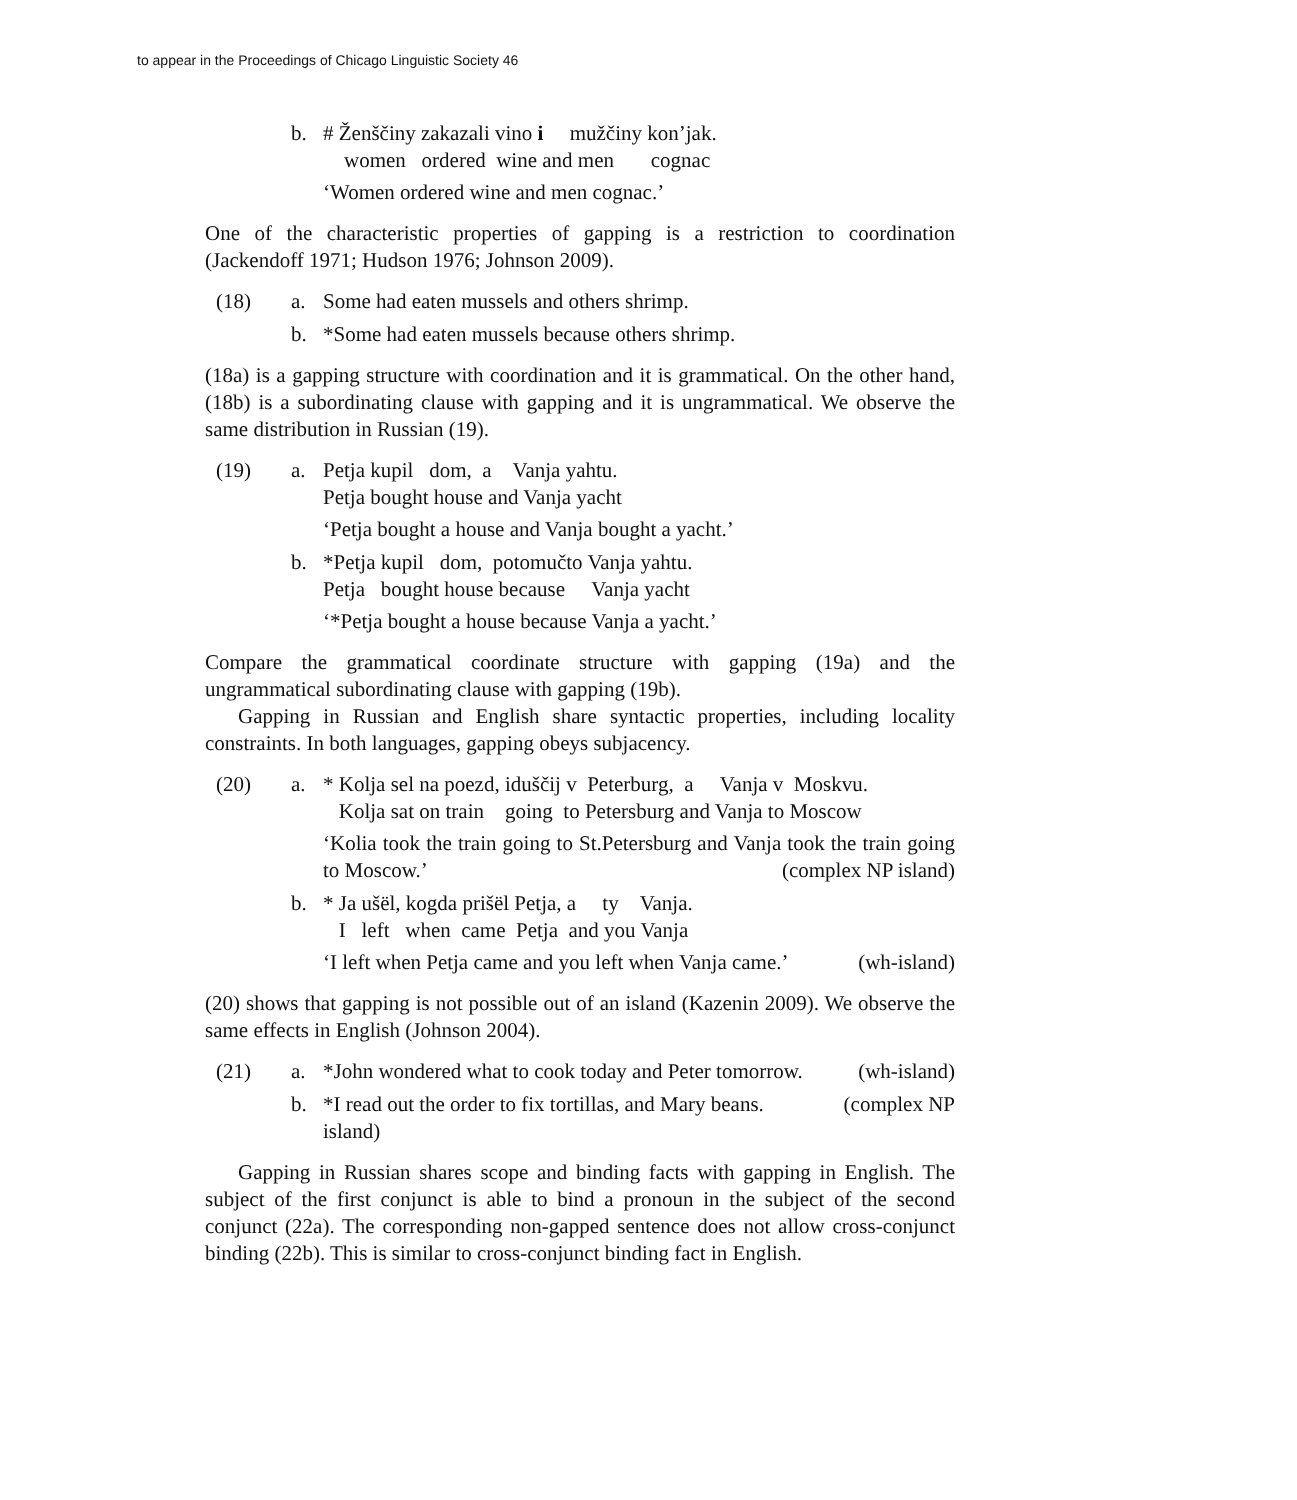to appear in the Proceedings of Chicago Linguistic Society 46
b. # Ženščiny zakazali vino i mužčiny kon’jak.
women ordered wine and men cognac
‘Women ordered wine and men cognac.’
One of the characteristic properties of gapping is a restriction to coordination (Jackendoff 1971; Hudson 1976; Johnson 2009).
(18) a. Some had eaten mussels and others shrimp.
b. *Some had eaten mussels because others shrimp.
(18a) is a gapping structure with coordination and it is grammatical. On the other hand, (18b) is a subordinating clause with gapping and it is ungrammatical. We observe the same distribution in Russian (19).
(19) a. Petja kupil dom, a Vanja yahtu.
Petja bought house and Vanja yacht
‘Petja bought a house and Vanja bought a yacht.’
b. *Petja kupil dom, potomučto Vanja yahtu.
Petja bought house because Vanja yacht
‘*Petja bought a house because Vanja a yacht.’
Compare the grammatical coordinate structure with gapping (19a) and the ungrammatical subordinating clause with gapping (19b).
Gapping in Russian and English share syntactic properties, including locality constraints. In both languages, gapping obeys subjacency.
(20) a. * Kolja sel na poezd, iduščij v Peterburg, a Vanja v Moskvu.
Kolja sat on train going to Petersburg and Vanja to Moscow
‘Kolia took the train going to St.Petersburg and Vanja took the train going to Moscow.’ (complex NP island)
b. * Ja ušël, kogda prišël Petja, a ty Vanja.
I left when came Petja and you Vanja
‘I left when Petja came and you left when Vanja came.’ (wh-island)
(20) shows that gapping is not possible out of an island (Kazenin 2009). We observe the same effects in English (Johnson 2004).
(21) a. *John wondered what to cook today and Peter tomorrow. (wh-island)
b. *I read out the order to fix tortillas, and Mary beans. (complex NP
island)
Gapping in Russian shares scope and binding facts with gapping in English. The subject of the first conjunct is able to bind a pronoun in the subject of the second conjunct (22a). The corresponding non-gapped sentence does not allow cross-conjunct binding (22b). This is similar to cross-conjunct binding fact in English.